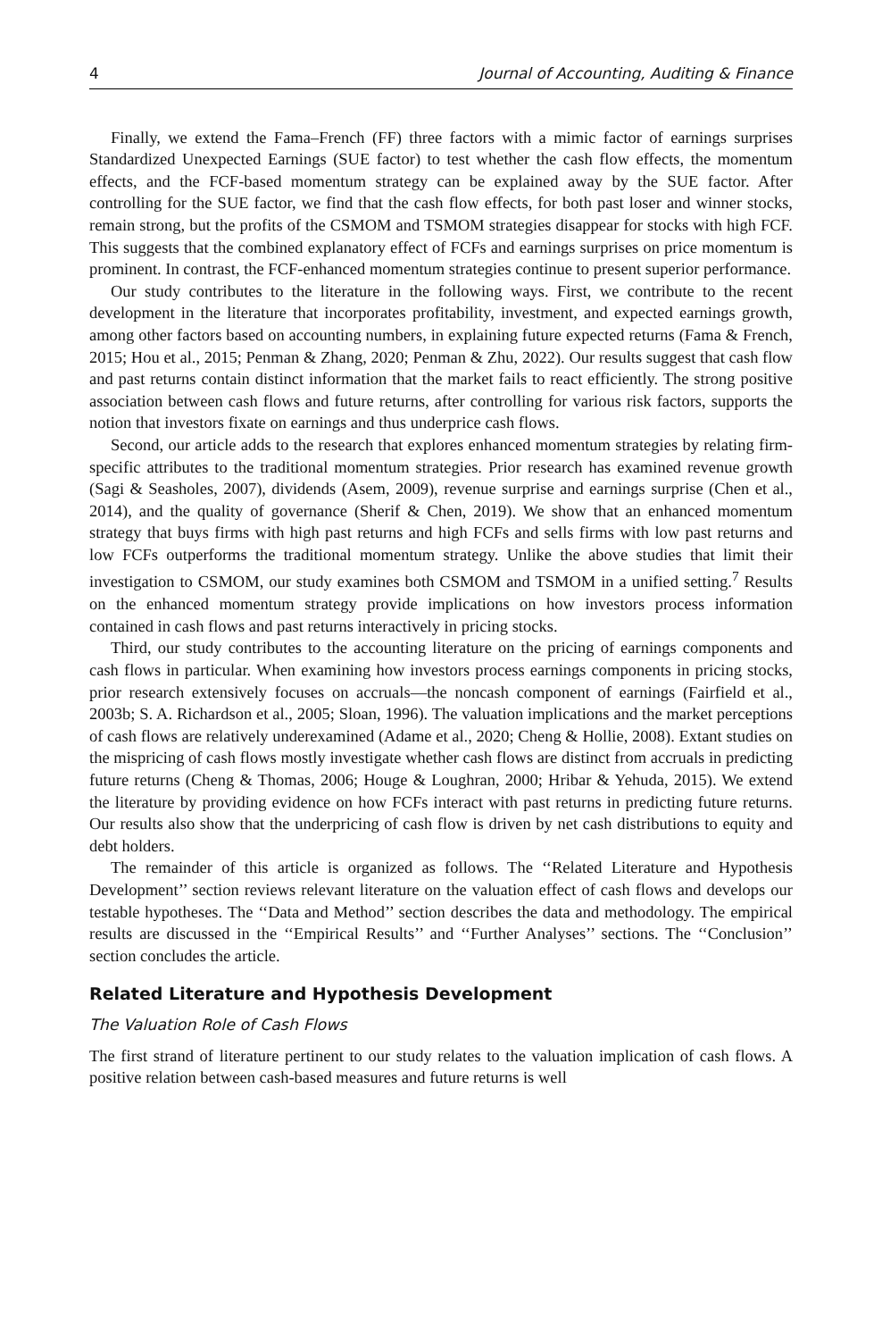4 Journal of Accounting, Auditing & Finance
Finally, we extend the Fama–French (FF) three factors with a mimic factor of earnings surprises Standardized Unexpected Earnings (SUE factor) to test whether the cash flow effects, the momentum effects, and the FCF-based momentum strategy can be explained away by the SUE factor. After controlling for the SUE factor, we find that the cash flow effects, for both past loser and winner stocks, remain strong, but the profits of the CSMOM and TSMOM strategies disappear for stocks with high FCF. This suggests that the combined explanatory effect of FCFs and earnings surprises on price momentum is prominent. In contrast, the FCF-enhanced momentum strategies continue to present superior performance.
Our study contributes to the literature in the following ways. First, we contribute to the recent development in the literature that incorporates profitability, investment, and expected earnings growth, among other factors based on accounting numbers, in explaining future expected returns (Fama & French, 2015; Hou et al., 2015; Penman & Zhang, 2020; Penman & Zhu, 2022). Our results suggest that cash flow and past returns contain distinct information that the market fails to react efficiently. The strong positive association between cash flows and future returns, after controlling for various risk factors, supports the notion that investors fixate on earnings and thus underprice cash flows.
Second, our article adds to the research that explores enhanced momentum strategies by relating firm-specific attributes to the traditional momentum strategies. Prior research has examined revenue growth (Sagi & Seasholes, 2007), dividends (Asem, 2009), revenue surprise and earnings surprise (Chen et al., 2014), and the quality of governance (Sherif & Chen, 2019). We show that an enhanced momentum strategy that buys firms with high past returns and high FCFs and sells firms with low past returns and low FCFs outperforms the traditional momentum strategy. Unlike the above studies that limit their investigation to CSMOM, our study examines both CSMOM and TSMOM in a unified setting.<sup>7</sup> Results on the enhanced momentum strategy provide implications on how investors process information contained in cash flows and past returns interactively in pricing stocks.
Third, our study contributes to the accounting literature on the pricing of earnings components and cash flows in particular. When examining how investors process earnings components in pricing stocks, prior research extensively focuses on accruals—the noncash component of earnings (Fairfield et al., 2003b; S. A. Richardson et al., 2005; Sloan, 1996). The valuation implications and the market perceptions of cash flows are relatively underexamined (Adame et al., 2020; Cheng & Hollie, 2008). Extant studies on the mispricing of cash flows mostly investigate whether cash flows are distinct from accruals in predicting future returns (Cheng & Thomas, 2006; Houge & Loughran, 2000; Hribar & Yehuda, 2015). We extend the literature by providing evidence on how FCFs interact with past returns in predicting future returns. Our results also show that the underpricing of cash flow is driven by net cash distributions to equity and debt holders.
The remainder of this article is organized as follows. The ‘‘Related Literature and Hypothesis Development’’ section reviews relevant literature on the valuation effect of cash flows and develops our testable hypotheses. The ‘‘Data and Method’’ section describes the data and methodology. The empirical results are discussed in the ‘‘Empirical Results’’ and ‘‘Further Analyses’’ sections. The ‘‘Conclusion’’ section concludes the article.
Related Literature and Hypothesis Development
The Valuation Role of Cash Flows
The first strand of literature pertinent to our study relates to the valuation implication of cash flows. A positive relation between cash-based measures and future returns is well